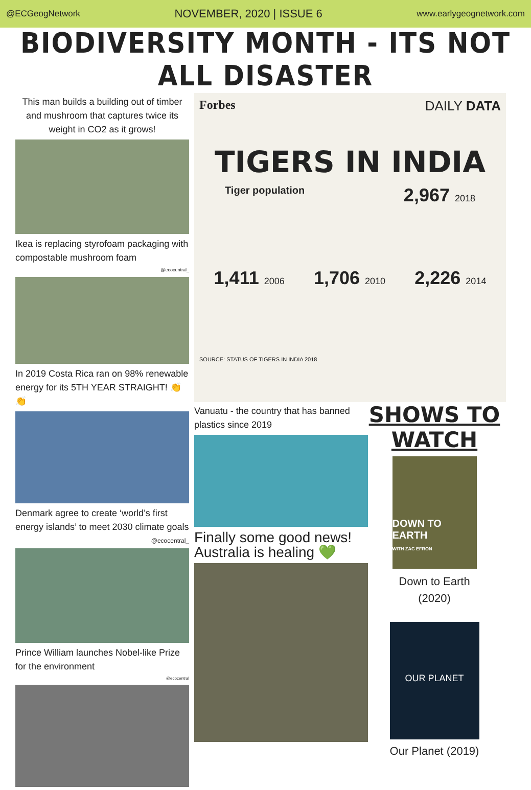@ECGeogNetwork NOVEMBER, 2020 | ISSUE 6 www.earlygeognetwork.com
BIODIVERSITY MONTH - ITS NOT ALL DISASTER
This man builds a building out of timber and mushroom that captures twice its weight in CO2 as it grows!
Ikea is replacing styrofoam packaging with compostable mushroom foam
@ecocentral_
In 2019 Costa Rica ran on 98% renewable energy for its 5TH YEAR STRAIGHT! 👏👏
Denmark agree to create ‘world’s first energy islands’ to meet 2030 climate goals
@ecocentral_
Prince William launches Nobel-like Prize for the environment
@ecocentral
Forbes DAILY DATA
TIGERS IN INDIA
Tiger population 2,967 2018
1,411 2006 1,706 2010 2,226 2014
SOURCE: STATUS OF TIGERS IN INDIA 2018
Vanuatu - the country that has banned plastics since 2019
Finally some good news! Australia is healing 💚
SHOWS TO
WATCH
DOWN TO EARTH
WITH ZAC EFRON
Down to Earth
(2020)
OUR PLANET
Our Planet (2019)